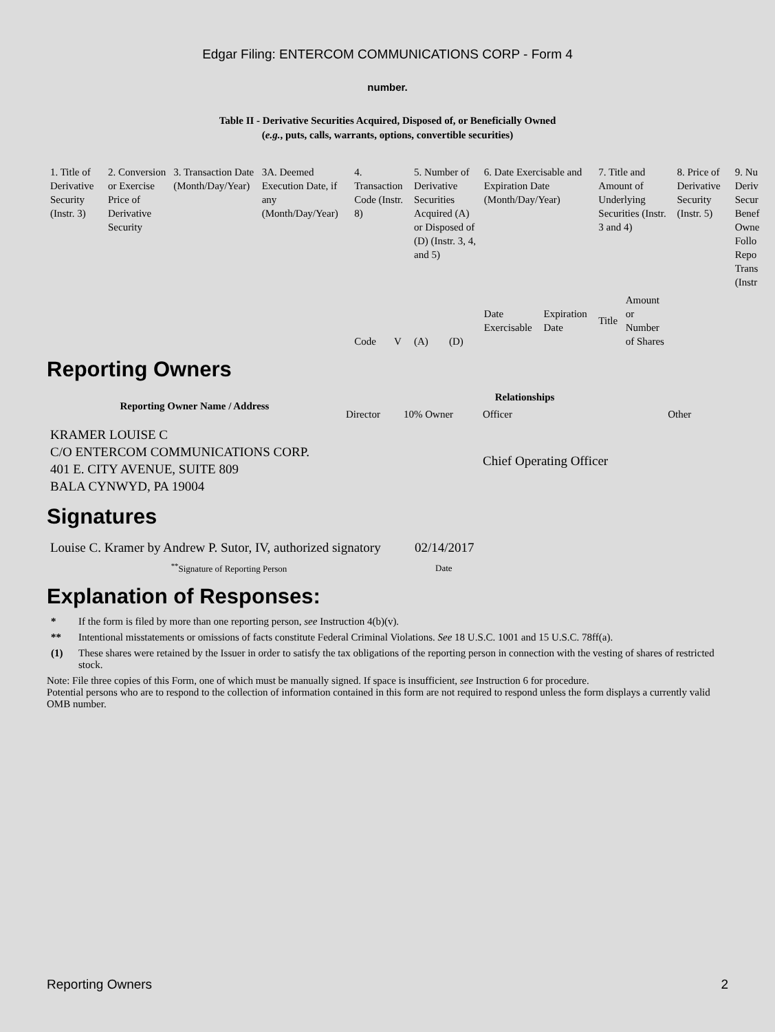Edgar Filing: ENTERCOM COMMUNICATIONS CORP - Form 4
number.
Table II - Derivative Securities Acquired, Disposed of, or Beneficially Owned
(e.g., puts, calls, warrants, options, convertible securities)
| 1. Title of Derivative Security (Instr. 3) | 2. Conversion or Exercise Price of Derivative Security | 3. Transaction Date (Month/Day/Year) | 3A. Deemed Execution Date, if any (Month/Day/Year) | 4. Transaction Code (Instr. 8) | | 5. Number of Derivative Securities Acquired (A) or Disposed of (D) (Instr. 3, 4, and 5) | | 6. Date Exercisable and Expiration Date (Month/Day/Year) | | 7. Title and Amount of Underlying Securities (Instr. 3 and 4) | | 8. Price of Derivative Security (Instr. 5) | 9. Nu Deriv Secur Benef Owne Follo Repo Trans (Instr |
| | | | | Code | V | (A) | (D) | Date Exercisable | Expiration Date | Title | Amount or Number of Shares | | |
Reporting Owners
| Reporting Owner Name / Address | Relationships | | | |
| --- | --- | --- | --- | --- |
| | Director | 10% Owner | Officer | Other |
| KRAMER LOUISE C C/O ENTERCOM COMMUNICATIONS CORP. 401 E. CITY AVENUE, SUITE 809 BALA CYNWYD, PA 19004 | | | Chief Operating Officer | |
Signatures
| Louise C. Kramer by Andrew P. Sutor, IV, authorized signatory | 02/14/2017 |
| <sup>**</sup> Signature of Reporting Person | Date |
Explanation of Responses:
* If the form is filed by more than one reporting person, see Instruction 4(b)(v).
** Intentional misstatements or omissions of facts constitute Federal Criminal Violations. See 18 U.S.C. 1001 and 15 U.S.C. 78ff(a).
(1) These shares were retained by the Issuer in order to satisfy the tax obligations of the reporting person in connection with the vesting of shares of restricted stock.
Note: File three copies of this Form, one of which must be manually signed. If space is insufficient, see Instruction 6 for procedure.
Potential persons who are to respond to the collection of information contained in this form are not required to respond unless the form displays a currently valid OMB number.
Reporting Owners 2